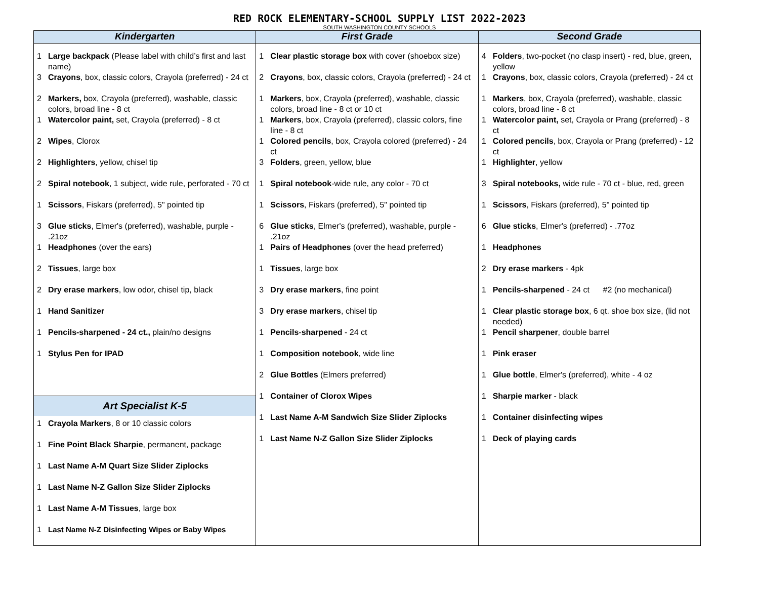RED ROCK ELEMENTARY-SCHOOL SUPPLY LIST 2022-2023
SOUTH WASHINGTON COUNTY SCHOOLS
| Kindergarten | First Grade | Second Grade |
| --- | --- | --- |
| 1 Large backpack (Please label with child’s first and last name) 3 Crayons , box, classic colors, Crayola (preferred) - 24 ct 2 Markers, box, Crayola (preferred), washable, classic colors, broad line - 8 ct 1 Watercolor paint, set, Crayola (preferred) - 8 ct 2 Wipes , Clorox 2 Highlighters , yellow, chisel tip 2 Spiral notebook , 1 subject, wide rule, perforated - 70 ct 1 Scissors , Fiskars (preferred), 5" pointed tip 3 Glue sticks , Elmer's (preferred), washable, purple - .21oz 1 Headphones (over the ears) 2 Tissues , large box 2 Dry erase markers , low odor, chisel tip, black 1 Hand Sanitizer 1 Pencils-sharpened - 24 ct., plain/no designs 1 Stylus Pen for IPAD Art Specialist K-5 1 Crayola Markers , 8 or 10 classic colors 1 Fine Point Black Sharpie , permanent, package 1 Last Name A-M Quart Size Slider Ziplocks 1 Last Name N-Z Gallon Size Slider Ziplocks 1 Last Name A-M Tissues , large box 1 Last Name N-Z Disinfecting Wipes or Baby Wipes | 1 Clear plastic storage box with cover (shoebox size) 2 Crayons , box, classic colors, Crayola (preferred) - 24 ct 1 Markers , box, Crayola (preferred), washable, classic colors, broad line - 8 ct or 10 ct 1 Markers , box, Crayola (preferred), classic colors, fine line - 8 ct 1 Colored pencils , box, Crayola colored (preferred) - 24 ct 3 Folders , green, yellow, blue 1 Spiral notebook -wide rule, any color - 70 ct 1 Scissors , Fiskars (preferred), 5" pointed tip 6 Glue sticks , Elmer's (preferred), washable, purple - .21oz 1 Pairs of Headphones (over the head preferred) 1 Tissues , large box 3 Dry erase markers , fine point 3 Dry erase markers , chisel tip 1 Pencils - sharpened - 24 ct 1 Composition notebook , wide line 2 Glue Bottles (Elmers preferred) 1 Container of Clorox Wipes 1 Last Name A-M Sandwich Size Slider Ziplocks 1 Last Name N-Z Gallon Size Slider Ziplocks | 4 Folders , two-pocket (no clasp insert) - red, blue, green, yellow 1 Crayons , box, classic colors, Crayola (preferred) - 24 ct 1 Markers , box, Crayola (preferred), washable, classic colors, broad line - 8 ct 1 Watercolor paint, set, Crayola or Prang (preferred) - 8 ct 1 Colored pencils , box, Crayola or Prang (preferred) - 12 ct 1 Highlighter , yellow 3 Spiral notebooks, wide rule - 70 ct - blue, red, green 1 Scissors , Fiskars (preferred), 5" pointed tip 6 Glue sticks , Elmer's (preferred) - .77oz 1 Headphones 2 Dry erase markers - 4pk 1 Pencils-sharpened - 24 ct #2 (no mechanical) 1 Clear plastic storage box , 6 qt. shoe box size, (lid not needed) 1 Pencil sharpener , double barrel 1 Pink eraser 1 Glue bottle , Elmer's (preferred), white - 4 oz 1 Sharpie marker - black 1 Container disinfecting wipes 1 Deck of playing cards |